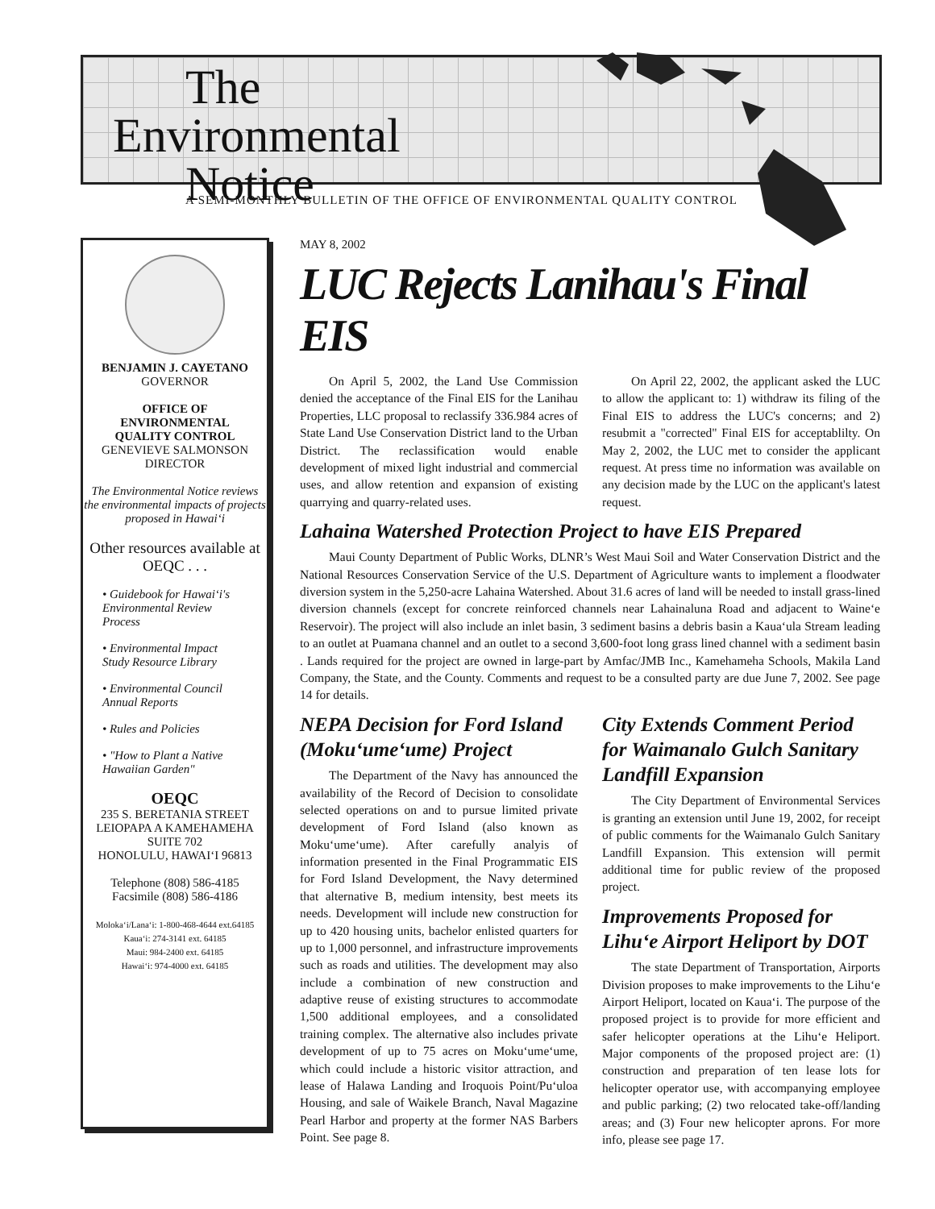The
Environmental
Notice
A SEMI-MONTHLY BULLETIN OF THE OFFICE OF ENVIRONMENTAL QUALITY CONTROL
BENJAMIN J. CAYETANO
GOVERNOR
OFFICE OF
ENVIRONMENTAL
QUALITY CONTROL
GENEVIEVE SALMONSON
DIRECTOR
The Environmental Notice reviews the environmental impacts of projects proposed in Hawai‘i
Other resources available at OEQC . . .
• Guidebook for Hawai‘i's Environmental Review Process
• Environmental Impact Study Resource Library
• Environmental Council Annual Reports
• Rules and Policies
• "How to Plant a Native Hawaiian Garden"
OEQC
235 S. BERETANIA STREET
LEIOPAPA A KAMEHAMEHA
SUITE 702
HONOLULU, HAWAI‘I 96813
Telephone (808) 586-4185
Facsimile (808) 586-4186
Moloka‘i/Lana‘i: 1-800-468-4644 ext.64185
Kaua‘i: 274-3141 ext. 64185
Maui: 984-2400 ext. 64185
Hawai‘i: 974-4000 ext. 64185
MAY 8, 2002
LUC Rejects Lanihau's Final EIS
On April 5, 2002, the Land Use Commission denied the acceptance of the Final EIS for the Lanihau Properties, LLC proposal to reclassify 336.984 acres of State Land Use Conservation District land to the Urban District. The reclassification would enable development of mixed light industrial and commercial uses, and allow retention and expansion of existing quarrying and quarry-related uses.
On April 22, 2002, the applicant asked the LUC to allow the applicant to: 1) withdraw its filing of the Final EIS to address the LUC's concerns; and 2) resubmit a "corrected" Final EIS for acceptablilty. On May 2, 2002, the LUC met to consider the applicant request. At press time no information was available on any decision made by the LUC on the applicant's latest request.
Lahaina Watershed Protection Project to have EIS Prepared
Maui County Department of Public Works, DLNR’s West Maui Soil and Water Conservation District and the National Resources Conservation Service of the U.S. Department of Agriculture wants to implement a floodwater diversion system in the 5,250-acre Lahaina Watershed. About 31.6 acres of land will be needed to install grass-lined diversion channels (except for concrete reinforced channels near Lahainaluna Road and adjacent to Waine‘e Reservoir). The project will also include an inlet basin, 3 sediment basins a debris basin a Kaua‘ula Stream leading to an outlet at Puamana channel and an outlet to a second 3,600-foot long grass lined channel with a sediment basin . Lands required for the project are owned in large-part by Amfac/JMB Inc., Kamehameha Schools, Makila Land Company, the State, and the County. Comments and request to be a consulted party are due June 7, 2002. See page 14 for details.
NEPA Decision for Ford Island (Moku‘ume‘ume) Project
The Department of the Navy has announced the availability of the Record of Decision to consolidate selected operations on and to pursue limited private development of Ford Island (also known as Moku‘ume‘ume). After carefully analyis of information presented in the Final Programmatic EIS for Ford Island Development, the Navy determined that alternative B, medium intensity, best meets its needs. Development will include new construction for up to 420 housing units, bachelor enlisted quarters for up to 1,000 personnel, and infrastructure improvements such as roads and utilities. The development may also include a combination of new construction and adaptive reuse of existing structures to accommodate 1,500 additional employees, and a consolidated training complex. The alternative also includes private development of up to 75 acres on Moku‘ume‘ume, which could include a historic visitor attraction, and lease of Halawa Landing and Iroquois Point/Pu‘uloa Housing, and sale of Waikele Branch, Naval Magazine Pearl Harbor and property at the former NAS Barbers Point. See page 8.
City Extends Comment Period for Waimanalo Gulch Sanitary Landfill Expansion
The City Department of Environmental Services is granting an extension until June 19, 2002, for receipt of public comments for the Waimanalo Gulch Sanitary Landfill Expansion. This extension will permit additional time for public review of the proposed project.
Improvements Proposed for Lihu‘e Airport Heliport by DOT
The state Department of Transportation, Airports Division proposes to make improvements to the Lihu‘e Airport Heliport, located on Kaua‘i. The purpose of the proposed project is to provide for more efficient and safer helicopter operations at the Lihu‘e Heliport. Major components of the proposed project are: (1) construction and preparation of ten lease lots for helicopter operator use, with accompanying employee and public parking; (2) two relocated take-off/landing areas; and (3) Four new helicopter aprons. For more info, please see page 17.